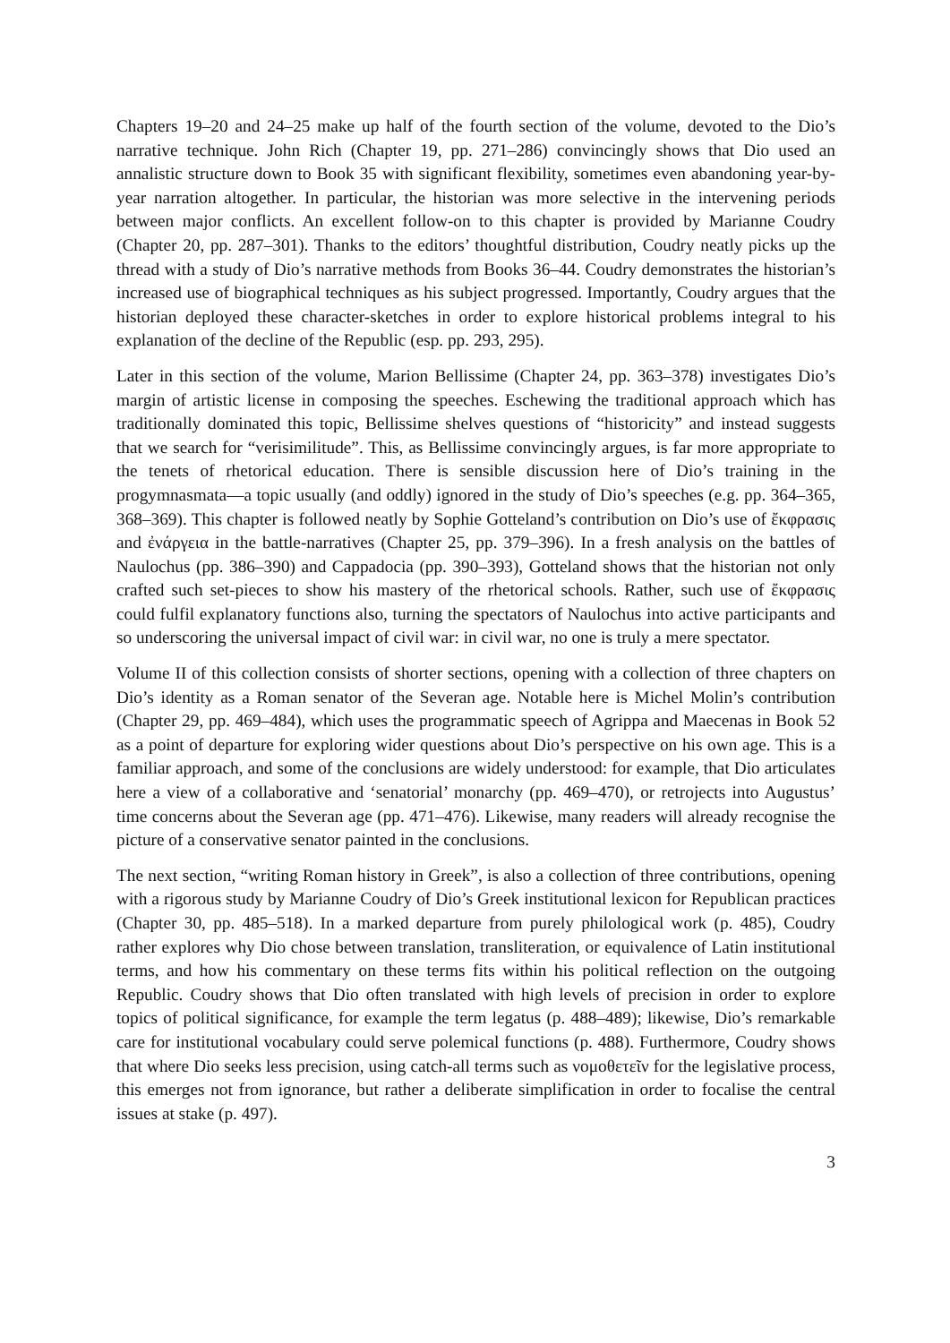Chapters 19–20 and 24–25 make up half of the fourth section of the volume, devoted to the Dio’s narrative technique. John Rich (Chapter 19, pp. 271–286) convincingly shows that Dio used an annalistic structure down to Book 35 with significant flexibility, sometimes even abandoning year-by-year narration altogether. In particular, the historian was more selective in the intervening periods between major conflicts. An excellent follow-on to this chapter is provided by Marianne Coudry (Chapter 20, pp. 287–301). Thanks to the editors’ thoughtful distribution, Coudry neatly picks up the thread with a study of Dio’s narrative methods from Books 36–44. Coudry demonstrates the historian’s increased use of biographical techniques as his subject progressed. Importantly, Coudry argues that the historian deployed these character-sketches in order to explore historical problems integral to his explanation of the decline of the Republic (esp. pp. 293, 295).
Later in this section of the volume, Marion Bellissime (Chapter 24, pp. 363–378) investigates Dio’s margin of artistic license in composing the speeches. Eschewing the traditional approach which has traditionally dominated this topic, Bellissime shelves questions of “historicity” and instead suggests that we search for “verisimilitude”. This, as Bellissime convincingly argues, is far more appropriate to the tenets of rhetorical education. There is sensible discussion here of Dio’s training in the progymnasmata—a topic usually (and oddly) ignored in the study of Dio’s speeches (e.g. pp. 364–365, 368–369). This chapter is followed neatly by Sophie Gotteland’s contribution on Dio’s use of ἔκφρασις and ἐνάργεια in the battle-narratives (Chapter 25, pp. 379–396). In a fresh analysis on the battles of Naulochus (pp. 386–390) and Cappadocia (pp. 390–393), Gotteland shows that the historian not only crafted such set-pieces to show his mastery of the rhetorical schools. Rather, such use of ἔκφρασις could fulfil explanatory functions also, turning the spectators of Naulochus into active participants and so underscoring the universal impact of civil war: in civil war, no one is truly a mere spectator.
Volume II of this collection consists of shorter sections, opening with a collection of three chapters on Dio’s identity as a Roman senator of the Severan age. Notable here is Michel Molin’s contribution (Chapter 29, pp. 469–484), which uses the programmatic speech of Agrippa and Maecenas in Book 52 as a point of departure for exploring wider questions about Dio’s perspective on his own age. This is a familiar approach, and some of the conclusions are widely understood: for example, that Dio articulates here a view of a collaborative and ‘senatorial’ monarchy (pp. 469–470), or retrojects into Augustus’ time concerns about the Severan age (pp. 471–476). Likewise, many readers will already recognise the picture of a conservative senator painted in the conclusions.
The next section, “writing Roman history in Greek”, is also a collection of three contributions, opening with a rigorous study by Marianne Coudry of Dio’s Greek institutional lexicon for Republican practices (Chapter 30, pp. 485–518). In a marked departure from purely philological work (p. 485), Coudry rather explores why Dio chose between translation, transliteration, or equivalence of Latin institutional terms, and how his commentary on these terms fits within his political reflection on the outgoing Republic. Coudry shows that Dio often translated with high levels of precision in order to explore topics of political significance, for example the term legatus (p. 488–489); likewise, Dio’s remarkable care for institutional vocabulary could serve polemical functions (p. 488). Furthermore, Coudry shows that where Dio seeks less precision, using catch-all terms such as νομοθετεῖν for the legislative process, this emerges not from ignorance, but rather a deliberate simplification in order to focalise the central issues at stake (p. 497).
3